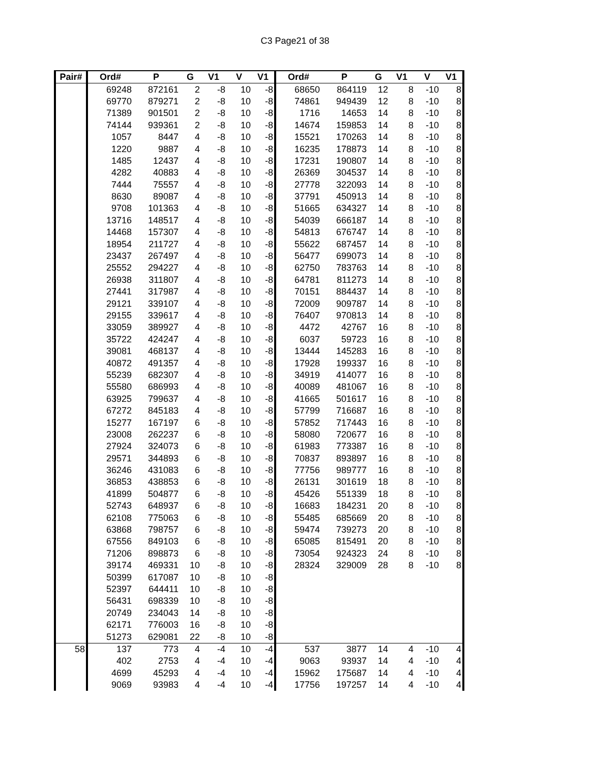C3 Page21 of 38
| Pair# | Ord# | P | G | V1 | V | V1 | Ord# | P | G | V1 | V | V1 |
| --- | --- | --- | --- | --- | --- | --- | --- | --- | --- | --- | --- | --- |
| | 69248 | 872161 | 2 | -8 | 10 | -8 | 68650 | 864119 | 12 | 8 | -10 | 8 |
| | 69770 | 879271 | 2 | -8 | 10 | -8 | 74861 | 949439 | 12 | 8 | -10 | 8 |
| | 71389 | 901501 | 2 | -8 | 10 | -8 | 1716 | 14653 | 14 | 8 | -10 | 8 |
| | 74144 | 939361 | 2 | -8 | 10 | -8 | 14674 | 159853 | 14 | 8 | -10 | 8 |
| | 1057 | 8447 | 4 | -8 | 10 | -8 | 15521 | 170263 | 14 | 8 | -10 | 8 |
| | 1220 | 9887 | 4 | -8 | 10 | -8 | 16235 | 178873 | 14 | 8 | -10 | 8 |
| | 1485 | 12437 | 4 | -8 | 10 | -8 | 17231 | 190807 | 14 | 8 | -10 | 8 |
| | 4282 | 40883 | 4 | -8 | 10 | -8 | 26369 | 304537 | 14 | 8 | -10 | 8 |
| | 7444 | 75557 | 4 | -8 | 10 | -8 | 27778 | 322093 | 14 | 8 | -10 | 8 |
| | 8630 | 89087 | 4 | -8 | 10 | -8 | 37791 | 450913 | 14 | 8 | -10 | 8 |
| | 9708 | 101363 | 4 | -8 | 10 | -8 | 51665 | 634327 | 14 | 8 | -10 | 8 |
| | 13716 | 148517 | 4 | -8 | 10 | -8 | 54039 | 666187 | 14 | 8 | -10 | 8 |
| | 14468 | 157307 | 4 | -8 | 10 | -8 | 54813 | 676747 | 14 | 8 | -10 | 8 |
| | 18954 | 211727 | 4 | -8 | 10 | -8 | 55622 | 687457 | 14 | 8 | -10 | 8 |
| | 23437 | 267497 | 4 | -8 | 10 | -8 | 56477 | 699073 | 14 | 8 | -10 | 8 |
| | 25552 | 294227 | 4 | -8 | 10 | -8 | 62750 | 783763 | 14 | 8 | -10 | 8 |
| | 26938 | 311807 | 4 | -8 | 10 | -8 | 64781 | 811273 | 14 | 8 | -10 | 8 |
| | 27441 | 317987 | 4 | -8 | 10 | -8 | 70151 | 884437 | 14 | 8 | -10 | 8 |
| | 29121 | 339107 | 4 | -8 | 10 | -8 | 72009 | 909787 | 14 | 8 | -10 | 8 |
| | 29155 | 339617 | 4 | -8 | 10 | -8 | 76407 | 970813 | 14 | 8 | -10 | 8 |
| | 33059 | 389927 | 4 | -8 | 10 | -8 | 4472 | 42767 | 16 | 8 | -10 | 8 |
| | 35722 | 424247 | 4 | -8 | 10 | -8 | 6037 | 59723 | 16 | 8 | -10 | 8 |
| | 39081 | 468137 | 4 | -8 | 10 | -8 | 13444 | 145283 | 16 | 8 | -10 | 8 |
| | 40872 | 491357 | 4 | -8 | 10 | -8 | 17928 | 199337 | 16 | 8 | -10 | 8 |
| | 55239 | 682307 | 4 | -8 | 10 | -8 | 34919 | 414077 | 16 | 8 | -10 | 8 |
| | 55580 | 686993 | 4 | -8 | 10 | -8 | 40089 | 481067 | 16 | 8 | -10 | 8 |
| | 63925 | 799637 | 4 | -8 | 10 | -8 | 41665 | 501617 | 16 | 8 | -10 | 8 |
| | 67272 | 845183 | 4 | -8 | 10 | -8 | 57799 | 716687 | 16 | 8 | -10 | 8 |
| | 15277 | 167197 | 6 | -8 | 10 | -8 | 57852 | 717443 | 16 | 8 | -10 | 8 |
| | 23008 | 262237 | 6 | -8 | 10 | -8 | 58080 | 720677 | 16 | 8 | -10 | 8 |
| | 27924 | 324073 | 6 | -8 | 10 | -8 | 61983 | 773387 | 16 | 8 | -10 | 8 |
| | 29571 | 344893 | 6 | -8 | 10 | -8 | 70837 | 893897 | 16 | 8 | -10 | 8 |
| | 36246 | 431083 | 6 | -8 | 10 | -8 | 77756 | 989777 | 16 | 8 | -10 | 8 |
| | 36853 | 438853 | 6 | -8 | 10 | -8 | 26131 | 301619 | 18 | 8 | -10 | 8 |
| | 41899 | 504877 | 6 | -8 | 10 | -8 | 45426 | 551339 | 18 | 8 | -10 | 8 |
| | 52743 | 648937 | 6 | -8 | 10 | -8 | 16683 | 184231 | 20 | 8 | -10 | 8 |
| | 62108 | 775063 | 6 | -8 | 10 | -8 | 55485 | 685669 | 20 | 8 | -10 | 8 |
| | 63868 | 798757 | 6 | -8 | 10 | -8 | 59474 | 739273 | 20 | 8 | -10 | 8 |
| | 67556 | 849103 | 6 | -8 | 10 | -8 | 65085 | 815491 | 20 | 8 | -10 | 8 |
| | 71206 | 898873 | 6 | -8 | 10 | -8 | 73054 | 924323 | 24 | 8 | -10 | 8 |
| | 39174 | 469331 | 10 | -8 | 10 | -8 | 28324 | 329009 | 28 | 8 | -10 | 8 |
| | 50399 | 617087 | 10 | -8 | 10 | -8 | | | | | | |
| | 52397 | 644411 | 10 | -8 | 10 | -8 | | | | | | |
| | 56431 | 698339 | 10 | -8 | 10 | -8 | | | | | | |
| | 20749 | 234043 | 14 | -8 | 10 | -8 | | | | | | |
| | 62171 | 776003 | 16 | -8 | 10 | -8 | | | | | | |
| | 51273 | 629081 | 22 | -8 | 10 | -8 | | | | | | |
| 58 | 137 | 773 | 4 | -4 | 10 | -4 | 537 | 3877 | 14 | 4 | -10 | 4 |
| | 402 | 2753 | 4 | -4 | 10 | -4 | 9063 | 93937 | 14 | 4 | -10 | 4 |
| | 4699 | 45293 | 4 | -4 | 10 | -4 | 15962 | 175687 | 14 | 4 | -10 | 4 |
| | 9069 | 93983 | 4 | -4 | 10 | -4 | 17756 | 197257 | 14 | 4 | -10 | 4 |